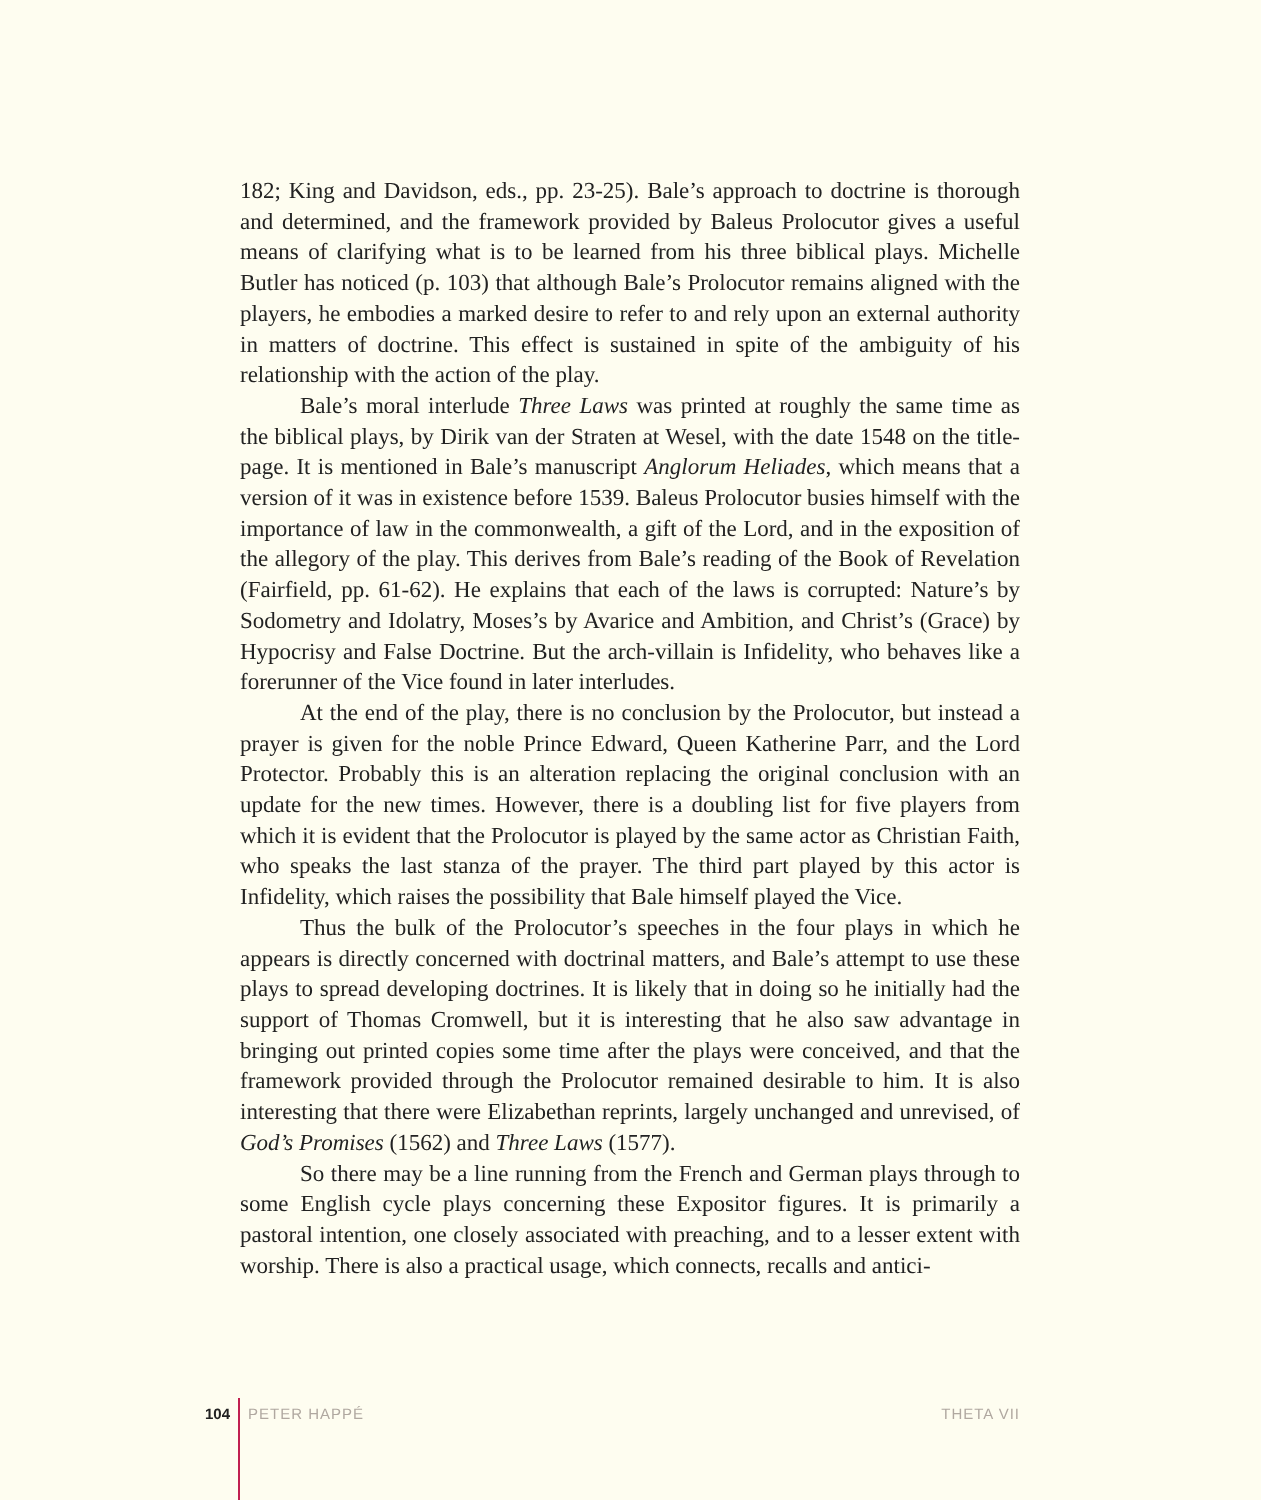182; King and Davidson, eds., pp. 23-25). Bale’s approach to doctrine is thorough and determined, and the framework provided by Baleus Prolocutor gives a useful means of clarifying what is to be learned from his three biblical plays. Michelle Butler has noticed (p. 103) that although Bale’s Prolocutor remains aligned with the players, he embodies a marked desire to refer to and rely upon an external authority in matters of doctrine. This effect is sustained in spite of the ambiguity of his relationship with the action of the play.
Bale’s moral interlude Three Laws was printed at roughly the same time as the biblical plays, by Dirik van der Straten at Wesel, with the date 1548 on the title-page. It is mentioned in Bale’s manuscript Anglorum Heliades, which means that a version of it was in existence before 1539. Baleus Prolocutor busies himself with the importance of law in the commonwealth, a gift of the Lord, and in the exposition of the allegory of the play. This derives from Bale’s reading of the Book of Revelation (Fairfield, pp. 61-62). He explains that each of the laws is corrupted: Nature’s by Sodometry and Idolatry, Moses’s by Avarice and Ambition, and Christ’s (Grace) by Hypocrisy and False Doctrine. But the arch-villain is Infidelity, who behaves like a forerunner of the Vice found in later interludes.
At the end of the play, there is no conclusion by the Prolocutor, but instead a prayer is given for the noble Prince Edward, Queen Katherine Parr, and the Lord Protector. Probably this is an alteration replacing the original conclusion with an update for the new times. However, there is a doubling list for five players from which it is evident that the Prolocutor is played by the same actor as Christian Faith, who speaks the last stanza of the prayer. The third part played by this actor is Infidelity, which raises the possibility that Bale himself played the Vice.
Thus the bulk of the Prolocutor’s speeches in the four plays in which he appears is directly concerned with doctrinal matters, and Bale’s attempt to use these plays to spread developing doctrines. It is likely that in doing so he initially had the support of Thomas Cromwell, but it is interesting that he also saw advantage in bringing out printed copies some time after the plays were conceived, and that the framework provided through the Prolocutor remained desirable to him. It is also interesting that there were Elizabethan reprints, largely unchanged and unrevised, of God’s Promises (1562) and Three Laws (1577).
So there may be a line running from the French and German plays through to some English cycle plays concerning these Expositor figures. It is primarily a pastoral intention, one closely associated with preaching, and to a lesser extent with worship. There is also a practical usage, which connects, recalls and antici-
104 PETER HAPPÉ THETA VII